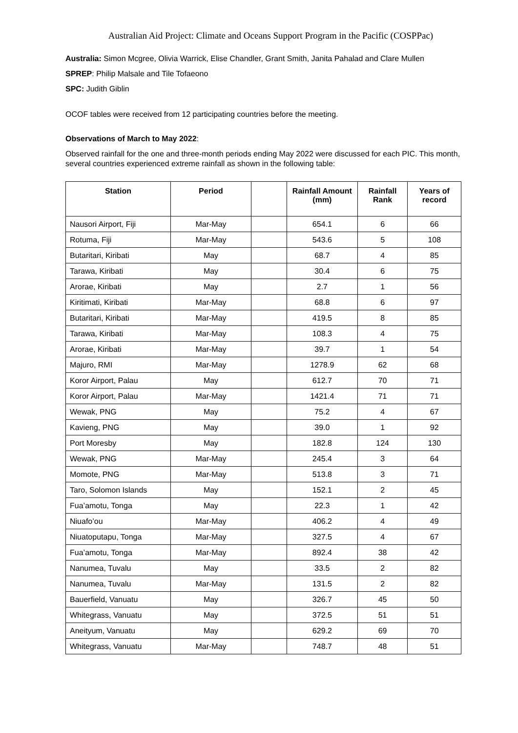Australian Aid Project: Climate and Oceans Support Program in the Pacific (COSPPac)
Australia: Simon Mcgree, Olivia Warrick, Elise Chandler, Grant Smith, Janita Pahalad and Clare Mullen
SPREP: Philip Malsale and Tile Tofaeono
SPC: Judith Giblin
OCOF tables were received from 12 participating countries before the meeting.
Observations of March to May 2022:
Observed rainfall for the one and three-month periods ending May 2022 were discussed for each PIC. This month, several countries experienced extreme rainfall as shown in the following table:
| Station | Period | | Rainfall Amount (mm) | Rainfall Rank | Years of record |
| --- | --- | --- | --- | --- | --- |
| Nausori Airport, Fiji | Mar-May | | 654.1 | 6 | 66 |
| Rotuma, Fiji | Mar-May | | 543.6 | 5 | 108 |
| Butaritari, Kiribati | May | | 68.7 | 4 | 85 |
| Tarawa, Kiribati | May | | 30.4 | 6 | 75 |
| Arorae, Kiribati | May | | 2.7 | 1 | 56 |
| Kiritimati, Kiribati | Mar-May | | 68.8 | 6 | 97 |
| Butaritari, Kiribati | Mar-May | | 419.5 | 8 | 85 |
| Tarawa, Kiribati | Mar-May | | 108.3 | 4 | 75 |
| Arorae, Kiribati | Mar-May | | 39.7 | 1 | 54 |
| Majuro, RMI | Mar-May | | 1278.9 | 62 | 68 |
| Koror Airport, Palau | May | | 612.7 | 70 | 71 |
| Koror Airport, Palau | Mar-May | | 1421.4 | 71 | 71 |
| Wewak, PNG | May | | 75.2 | 4 | 67 |
| Kavieng, PNG | May | | 39.0 | 1 | 92 |
| Port Moresby | May | | 182.8 | 124 | 130 |
| Wewak, PNG | Mar-May | | 245.4 | 3 | 64 |
| Momote, PNG | Mar-May | | 513.8 | 3 | 71 |
| Taro, Solomon Islands | May | | 152.1 | 2 | 45 |
| Fua’amotu, Tonga | May | | 22.3 | 1 | 42 |
| Niuafo’ou | Mar-May | | 406.2 | 4 | 49 |
| Niuatoputapu, Tonga | Mar-May | | 327.5 | 4 | 67 |
| Fua’amotu, Tonga | Mar-May | | 892.4 | 38 | 42 |
| Nanumea, Tuvalu | May | | 33.5 | 2 | 82 |
| Nanumea, Tuvalu | Mar-May | | 131.5 | 2 | 82 |
| Bauerfield, Vanuatu | May | | 326.7 | 45 | 50 |
| Whitegrass, Vanuatu | May | | 372.5 | 51 | 51 |
| Aneityum, Vanuatu | May | | 629.2 | 69 | 70 |
| Whitegrass, Vanuatu | Mar-May | | 748.7 | 48 | 51 |